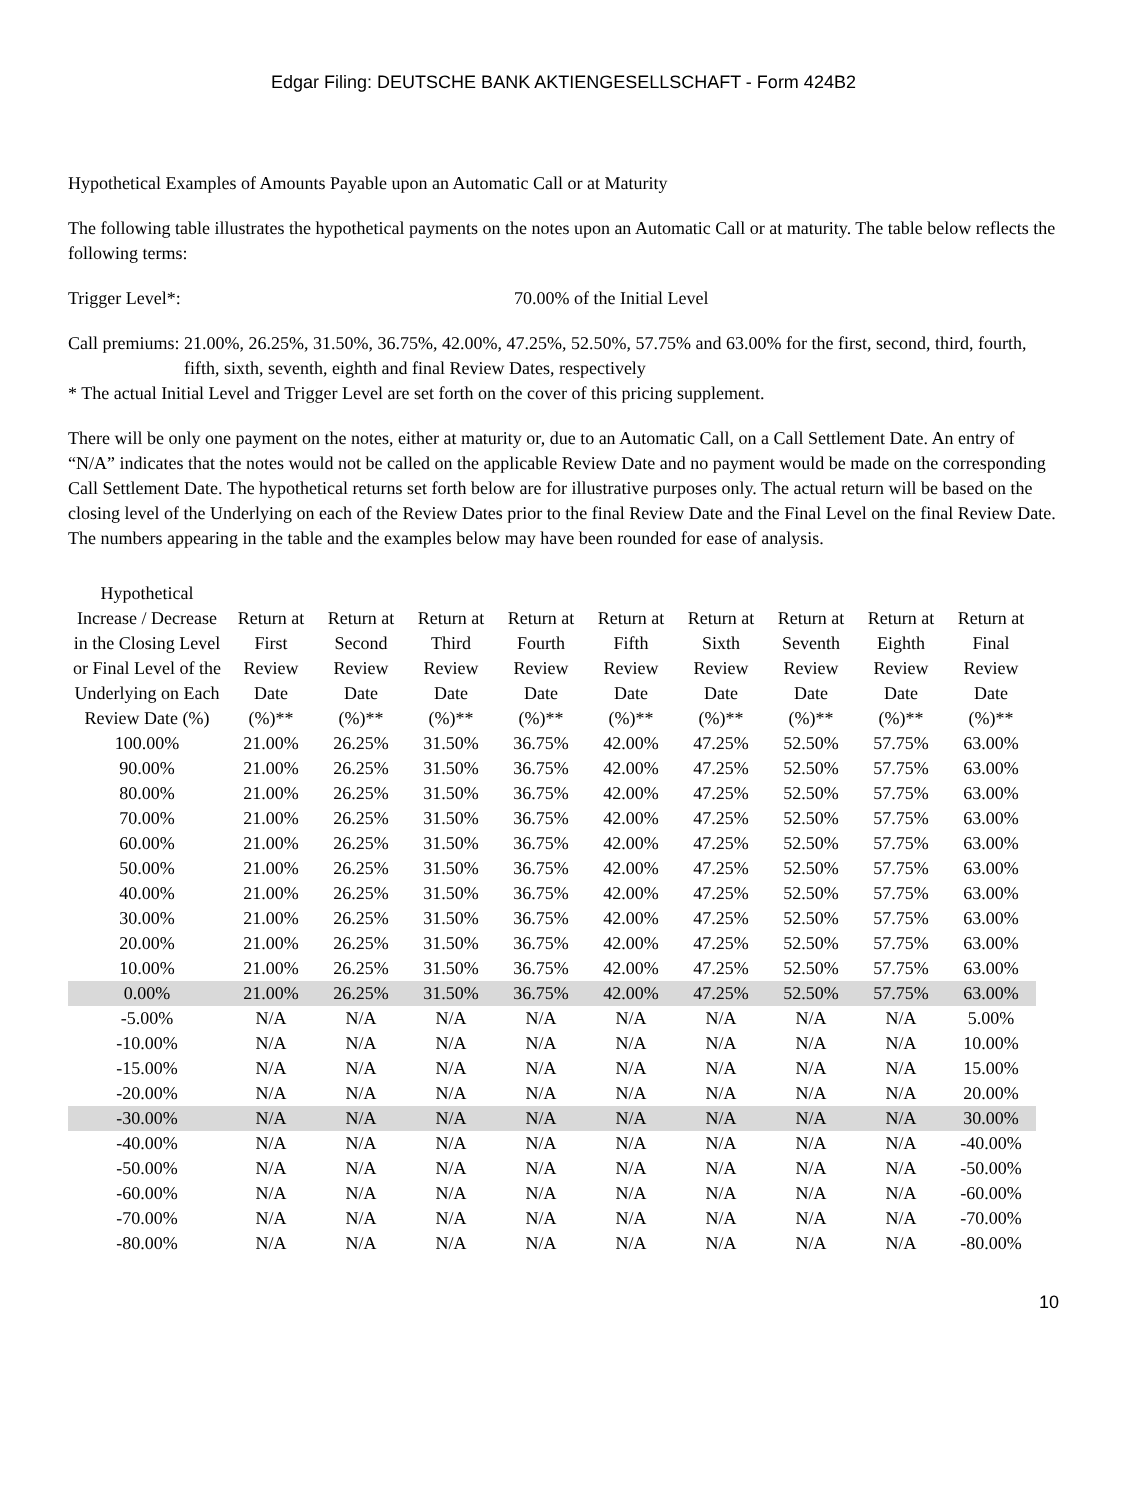Edgar Filing: DEUTSCHE BANK AKTIENGESELLSCHAFT - Form 424B2
Hypothetical Examples of Amounts Payable upon an Automatic Call or at Maturity
The following table illustrates the hypothetical payments on the notes upon an Automatic Call or at maturity. The table below reflects the following terms:
Trigger Level*: 70.00% of the Initial Level
Call premiums: 21.00%, 26.25%, 31.50%, 36.75%, 42.00%, 47.25%, 52.50%, 57.75% and 63.00% for the first, second, third, fourth, fifth, sixth, seventh, eighth and final Review Dates, respectively
* The actual Initial Level and Trigger Level are set forth on the cover of this pricing supplement.
There will be only one payment on the notes, either at maturity or, due to an Automatic Call, on a Call Settlement Date. An entry of “N/A” indicates that the notes would not be called on the applicable Review Date and no payment would be made on the corresponding Call Settlement Date. The hypothetical returns set forth below are for illustrative purposes only. The actual return will be based on the closing level of the Underlying on each of the Review Dates prior to the final Review Date and the Final Level on the final Review Date. The numbers appearing in the table and the examples below may have been rounded for ease of analysis.
| Hypothetical Increase / Decrease in the Closing Level or Final Level of the Underlying on Each Review Date (%) | Return at First Review Date (%)** | Return at Second Review Date (%)** | Return at Third Review Date (%)** | Return at Fourth Review Date (%)** | Return at Fifth Review Date (%)** | Return at Sixth Review Date (%)** | Return at Seventh Review Date (%)** | Return at Eighth Review Date (%)** | Return at Final Review Date (%)** |
| --- | --- | --- | --- | --- | --- | --- | --- | --- | --- |
| 100.00% | 21.00% | 26.25% | 31.50% | 36.75% | 42.00% | 47.25% | 52.50% | 57.75% | 63.00% |
| 90.00% | 21.00% | 26.25% | 31.50% | 36.75% | 42.00% | 47.25% | 52.50% | 57.75% | 63.00% |
| 80.00% | 21.00% | 26.25% | 31.50% | 36.75% | 42.00% | 47.25% | 52.50% | 57.75% | 63.00% |
| 70.00% | 21.00% | 26.25% | 31.50% | 36.75% | 42.00% | 47.25% | 52.50% | 57.75% | 63.00% |
| 60.00% | 21.00% | 26.25% | 31.50% | 36.75% | 42.00% | 47.25% | 52.50% | 57.75% | 63.00% |
| 50.00% | 21.00% | 26.25% | 31.50% | 36.75% | 42.00% | 47.25% | 52.50% | 57.75% | 63.00% |
| 40.00% | 21.00% | 26.25% | 31.50% | 36.75% | 42.00% | 47.25% | 52.50% | 57.75% | 63.00% |
| 30.00% | 21.00% | 26.25% | 31.50% | 36.75% | 42.00% | 47.25% | 52.50% | 57.75% | 63.00% |
| 20.00% | 21.00% | 26.25% | 31.50% | 36.75% | 42.00% | 47.25% | 52.50% | 57.75% | 63.00% |
| 10.00% | 21.00% | 26.25% | 31.50% | 36.75% | 42.00% | 47.25% | 52.50% | 57.75% | 63.00% |
| 0.00% | 21.00% | 26.25% | 31.50% | 36.75% | 42.00% | 47.25% | 52.50% | 57.75% | 63.00% |
| -5.00% | N/A | N/A | N/A | N/A | N/A | N/A | N/A | N/A | 5.00% |
| -10.00% | N/A | N/A | N/A | N/A | N/A | N/A | N/A | N/A | 10.00% |
| -15.00% | N/A | N/A | N/A | N/A | N/A | N/A | N/A | N/A | 15.00% |
| -20.00% | N/A | N/A | N/A | N/A | N/A | N/A | N/A | N/A | 20.00% |
| -30.00% | N/A | N/A | N/A | N/A | N/A | N/A | N/A | N/A | 30.00% |
| -40.00% | N/A | N/A | N/A | N/A | N/A | N/A | N/A | N/A | -40.00% |
| -50.00% | N/A | N/A | N/A | N/A | N/A | N/A | N/A | N/A | -50.00% |
| -60.00% | N/A | N/A | N/A | N/A | N/A | N/A | N/A | N/A | -60.00% |
| -70.00% | N/A | N/A | N/A | N/A | N/A | N/A | N/A | N/A | -70.00% |
| -80.00% | N/A | N/A | N/A | N/A | N/A | N/A | N/A | N/A | -80.00% |
10